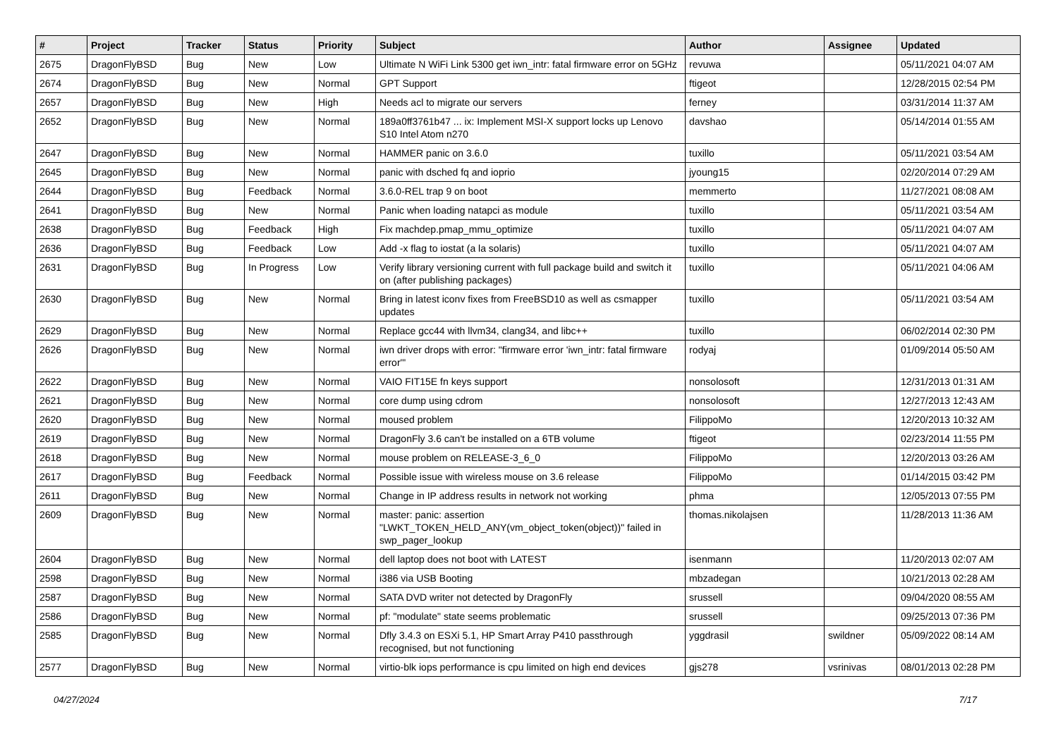| # | Project | Tracker | Status | Priority | Subject | Author | Assignee | Updated |
| --- | --- | --- | --- | --- | --- | --- | --- | --- |
| 2675 | DragonFlyBSD | Bug | New | Low | Ultimate N WiFi Link 5300 get iwn_intr: fatal firmware error on 5GHz | revuwa | | 05/11/2021 04:07 AM |
| 2674 | DragonFlyBSD | Bug | New | Normal | GPT Support | ftigeot | | 12/28/2015 02:54 PM |
| 2657 | DragonFlyBSD | Bug | New | High | Needs acl to migrate our servers | ferney | | 03/31/2014 11:37 AM |
| 2652 | DragonFlyBSD | Bug | New | Normal | 189a0ff3761b47 ... ix: Implement MSI-X support locks up Lenovo S10 Intel Atom n270 | davshao | | 05/14/2014 01:55 AM |
| 2647 | DragonFlyBSD | Bug | New | Normal | HAMMER panic on 3.6.0 | tuxillo | | 05/11/2021 03:54 AM |
| 2645 | DragonFlyBSD | Bug | New | Normal | panic with dsched fq and ioprio | jyoung15 | | 02/20/2014 07:29 AM |
| 2644 | DragonFlyBSD | Bug | Feedback | Normal | 3.6.0-REL trap 9 on boot | memmerto | | 11/27/2021 08:08 AM |
| 2641 | DragonFlyBSD | Bug | New | Normal | Panic when loading natapci as module | tuxillo | | 05/11/2021 03:54 AM |
| 2638 | DragonFlyBSD | Bug | Feedback | High | Fix machdep.pmap_mmu_optimize | tuxillo | | 05/11/2021 04:07 AM |
| 2636 | DragonFlyBSD | Bug | Feedback | Low | Add -x flag to iostat (a la solaris) | tuxillo | | 05/11/2021 04:07 AM |
| 2631 | DragonFlyBSD | Bug | In Progress | Low | Verify library versioning current with full package build and switch it on (after publishing packages) | tuxillo | | 05/11/2021 04:06 AM |
| 2630 | DragonFlyBSD | Bug | New | Normal | Bring in latest iconv fixes from FreeBSD10 as well as csmapper updates | tuxillo | | 05/11/2021 03:54 AM |
| 2629 | DragonFlyBSD | Bug | New | Normal | Replace gcc44 with llvm34, clang34, and libc++ | tuxillo | | 06/02/2014 02:30 PM |
| 2626 | DragonFlyBSD | Bug | New | Normal | iwn driver drops with error: "firmware error 'iwn_intr: fatal firmware error'" | rodyaj | | 01/09/2014 05:50 AM |
| 2622 | DragonFlyBSD | Bug | New | Normal | VAIO FIT15E fn keys support | nonsolosoft | | 12/31/2013 01:31 AM |
| 2621 | DragonFlyBSD | Bug | New | Normal | core dump using cdrom | nonsolosoft | | 12/27/2013 12:43 AM |
| 2620 | DragonFlyBSD | Bug | New | Normal | moused problem | FilippoMo | | 12/20/2013 10:32 AM |
| 2619 | DragonFlyBSD | Bug | New | Normal | DragonFly 3.6 can't be installed on a 6TB volume | ftigeot | | 02/23/2014 11:55 PM |
| 2618 | DragonFlyBSD | Bug | New | Normal | mouse problem on RELEASE-3_6_0 | FilippoMo | | 12/20/2013 03:26 AM |
| 2617 | DragonFlyBSD | Bug | Feedback | Normal | Possible issue with wireless mouse on 3.6 release | FilippoMo | | 01/14/2015 03:42 PM |
| 2611 | DragonFlyBSD | Bug | New | Normal | Change in IP address results in network not working | phma | | 12/05/2013 07:55 PM |
| 2609 | DragonFlyBSD | Bug | New | Normal | master: panic: assertion "LWKT_TOKEN_HELD_ANY(vm_object_token(object))" failed in swp_pager_lookup | thomas.nikolajsen | | 11/28/2013 11:36 AM |
| 2604 | DragonFlyBSD | Bug | New | Normal | dell laptop does not boot with LATEST | isenmann | | 11/20/2013 02:07 AM |
| 2598 | DragonFlyBSD | Bug | New | Normal | i386 via USB Booting | mbzadegan | | 10/21/2013 02:28 AM |
| 2587 | DragonFlyBSD | Bug | New | Normal | SATA DVD writer not detected by DragonFly | srussell | | 09/04/2020 08:55 AM |
| 2586 | DragonFlyBSD | Bug | New | Normal | pf: "modulate" state seems problematic | srussell | | 09/25/2013 07:36 PM |
| 2585 | DragonFlyBSD | Bug | New | Normal | Dfly 3.4.3 on ESXi 5.1, HP Smart Array P410 passthrough recognised, but not functioning | yggdrasil | swildner | 05/09/2022 08:14 AM |
| 2577 | DragonFlyBSD | Bug | New | Normal | virtio-blk iops performance is cpu limited on high end devices | gjs278 | vsrinivas | 08/01/2013 02:28 PM |
04/27/2024 7/17